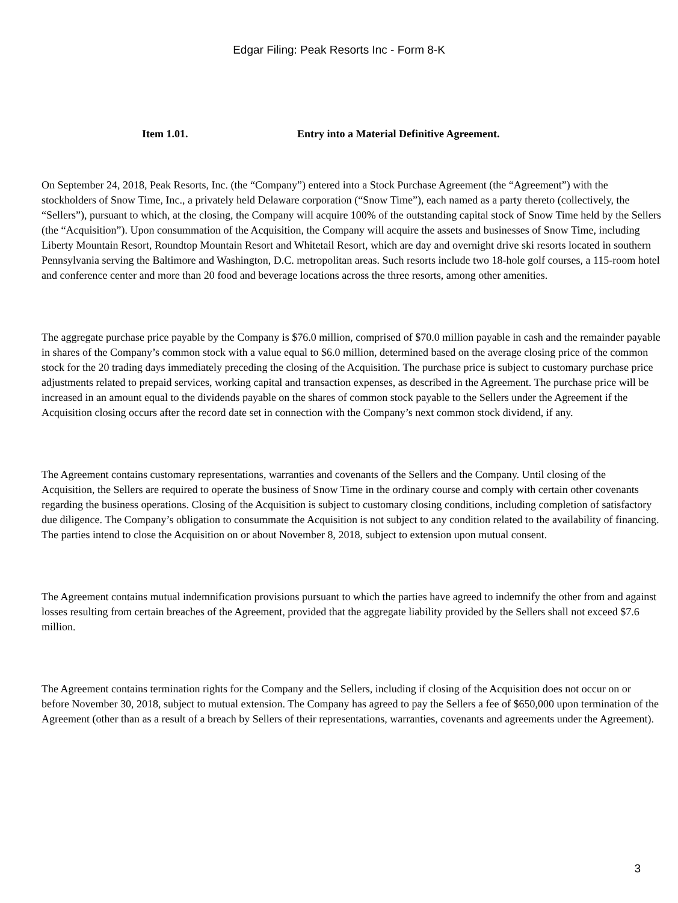Edgar Filing: Peak Resorts Inc - Form 8-K
Item 1.01. Entry into a Material Definitive Agreement.
On September 24, 2018, Peak Resorts, Inc. (the “Company”) entered into a Stock Purchase Agreement (the “Agreement”) with the stockholders of Snow Time, Inc., a privately held Delaware corporation (“Snow Time”), each named as a party thereto (collectively, the “Sellers”), pursuant to which, at the closing, the Company will acquire 100% of the outstanding capital stock of Snow Time held by the Sellers (the “Acquisition”). Upon consummation of the Acquisition, the Company will acquire the assets and businesses of Snow Time, including Liberty Mountain Resort, Roundtop Mountain Resort and Whitetail Resort, which are day and overnight drive ski resorts located in southern Pennsylvania serving the Baltimore and Washington, D.C. metropolitan areas. Such resorts include two 18-hole golf courses, a 115-room hotel and conference center and more than 20 food and beverage locations across the three resorts, among other amenities.
The aggregate purchase price payable by the Company is $76.0 million, comprised of $70.0 million payable in cash and the remainder payable in shares of the Company’s common stock with a value equal to $6.0 million, determined based on the average closing price of the common stock for the 20 trading days immediately preceding the closing of the Acquisition. The purchase price is subject to customary purchase price adjustments related to prepaid services, working capital and transaction expenses, as described in the Agreement. The purchase price will be increased in an amount equal to the dividends payable on the shares of common stock payable to the Sellers under the Agreement if the Acquisition closing occurs after the record date set in connection with the Company’s next common stock dividend, if any.
The Agreement contains customary representations, warranties and covenants of the Sellers and the Company. Until closing of the Acquisition, the Sellers are required to operate the business of Snow Time in the ordinary course and comply with certain other covenants regarding the business operations. Closing of the Acquisition is subject to customary closing conditions, including completion of satisfactory due diligence. The Company’s obligation to consummate the Acquisition is not subject to any condition related to the availability of financing. The parties intend to close the Acquisition on or about November 8, 2018, subject to extension upon mutual consent.
The Agreement contains mutual indemnification provisions pursuant to which the parties have agreed to indemnify the other from and against losses resulting from certain breaches of the Agreement, provided that the aggregate liability provided by the Sellers shall not exceed $7.6 million.
The Agreement contains termination rights for the Company and the Sellers, including if closing of the Acquisition does not occur on or before November 30, 2018, subject to mutual extension. The Company has agreed to pay the Sellers a fee of $650,000 upon termination of the Agreement (other than as a result of a breach by Sellers of their representations, warranties, covenants and agreements under the Agreement).
3